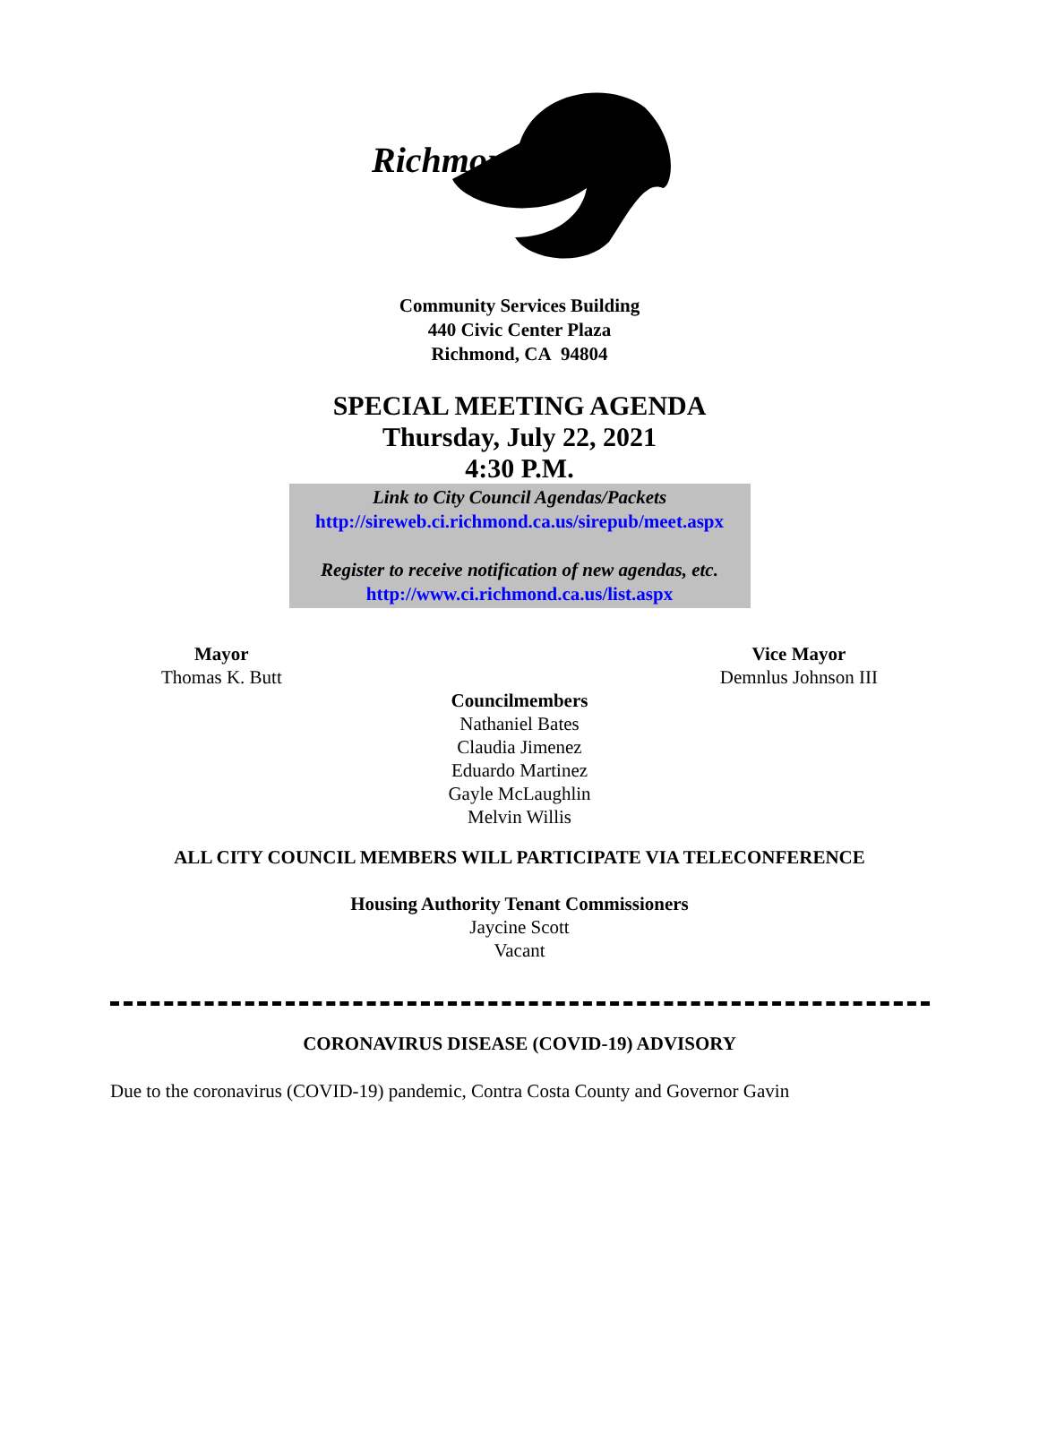Richmond
Community Services Building
440 Civic Center Plaza
Richmond, CA 94804
SPECIAL MEETING AGENDA
Thursday, July 22, 2021
4:30 P.M.
Link to City Council Agendas/Packets
http://sireweb.ci.richmond.ca.us/sirepub/meet.aspx
Register to receive notification of new agendas, etc.
http://www.ci.richmond.ca.us/list.aspx
Mayor
Thomas K. Butt
Vice Mayor
Demnlus Johnson III
Councilmembers
Nathaniel Bates
Claudia Jimenez
Eduardo Martinez
Gayle McLaughlin
Melvin Willis
ALL CITY COUNCIL MEMBERS WILL PARTICIPATE VIA TELECONFERENCE
Housing Authority Tenant Commissioners
Jaycine Scott
Vacant
CORONAVIRUS DISEASE (COVID-19) ADVISORY
Due to the coronavirus (COVID-19) pandemic, Contra Costa County and Governor Gavin